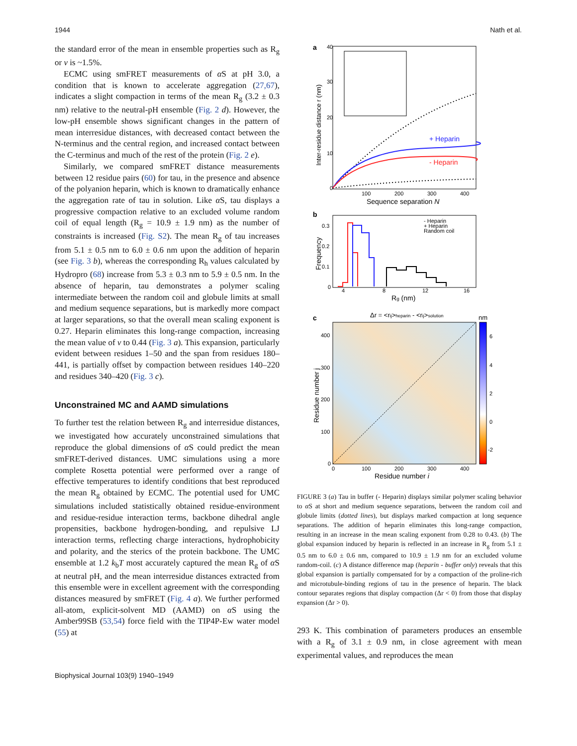1944 Nath et al.
the standard error of the mean in ensemble properties such as R<sub>g</sub> or ν is ~1.5%.
ECMC using smFRET measurements of α S at pH 3.0, a condition that is known to accelerate aggregation (27,67), indicates a slight compaction in terms of the mean R<sub>g</sub> (3.2 ± 0.3 nm) relative to the neutral-pH ensemble (Fig. 2 d). However, the low-pH ensemble shows significant changes in the pattern of mean interresidue distances, with decreased contact between the N-terminus and the central region, and increased contact between the C-terminus and much of the rest of the protein (Fig. 2 e).
Similarly, we compared smFRET distance measurements between 12 residue pairs (60) for tau, in the presence and absence of the polyanion heparin, which is known to dramatically enhance the aggregation rate of tau in solution. Like α S, tau displays a progressive compaction relative to an excluded volume random coil of equal length (R<sub>g</sub> = 10.9 ± 1.9 nm) as the number of constraints is increased (Fig. S2). The mean R<sub>g</sub> of tau increases from 5.1 ± 0.5 nm to 6.0 ± 0.6 nm upon the addition of heparin (see Fig. 3 b), whereas the corresponding R<sub>h</sub> values calculated by Hydropro (68) increase from 5.3 ± 0.3 nm to 5.9 ± 0.5 nm. In the absence of heparin, tau demonstrates a polymer scaling intermediate between the random coil and globule limits at small and medium sequence separations, but is markedly more compact at larger separations, so that the overall mean scaling exponent is 0.27. Heparin eliminates this long-range compaction, increasing the mean value of ν to 0.44 (Fig. 3 a). This expansion, particularly evident between residues 1–50 and the span from residues 180–441, is partially offset by compaction between residues 140–220 and residues 340–420 (Fig. 3 c).
Unconstrained MC and AAMD simulations
To further test the relation between R<sub>g</sub> and interresidue distances, we investigated how accurately unconstrained simulations that reproduce the global dimensions of α S could predict the mean smFRET-derived distances. UMC simulations using a more complete Rosetta potential were performed over a range of effective temperatures to identify conditions that best reproduced the mean R<sub>g</sub> obtained by ECMC. The potential used for UMC simulations included statistically obtained residue-environment and residue-residue interaction terms, backbone dihedral angle propensities, backbone hydrogen-bonding, and repulsive LJ interaction terms, reflecting charge interactions, hydrophobicity and polarity, and the sterics of the protein backbone. The UMC ensemble at 1.2 k<sub>b</sub>T most accurately captured the mean R<sub>g</sub> of α S at neutral pH, and the mean interresidue distances extracted from this ensemble were in excellent agreement with the corresponding distances measured by smFRET (Fig. 4 a). We further performed all-atom, explicit-solvent MD (AAMD) on α S using the Amber99SB (53,54) force field with the TIP4P-Ew water model (55) at
a
40
30
20
10
0
100
200
300
400
Sequence separation N
Inter-residue distance r (nm)
+ Heparin
- Heparin
b
- Heparin
+ Heparin
Random coil
0.3
0.2
0.1
0
4
8
12
16
Rg (nm)
Frequency
c
Δr = <rij>heparin - <rij>solution
nm
6
4
2
0
-2
400
300
200
100
0
0
100
200
300
400
Residue number i
Residue number j
FIGURE 3 (a) Tau in buffer (- Heparin) displays similar polymer scaling behavior to α S at short and medium sequence separations, between the random coil and globule limits (dotted lines), but displays marked compaction at long sequence separations. The addition of heparin eliminates this long-range compaction, resulting in an increase in the mean scaling exponent from 0.28 to 0.43. (b) The global expansion induced by heparin is reflected in an increase in R<sub>g</sub> from 5.1 ± 0.5 nm to 6.0 ± 0.6 nm, compared to 10.9 ± 1.9 nm for an excluded volume random-coil. (c) A distance difference map (heparin - buffer only) reveals that this global expansion is partially compensated for by a compaction of the proline-rich and microtubule-binding regions of tau in the presence of heparin. The black contour separates regions that display compaction (Δr < 0) from those that display expansion (Δr > 0).
293 K. This combination of parameters produces an ensemble with a R<sub>g</sub> of 3.1 ± 0.9 nm, in close agreement with mean experimental values, and reproduces the mean
Biophysical Journal 103(9) 1940–1949